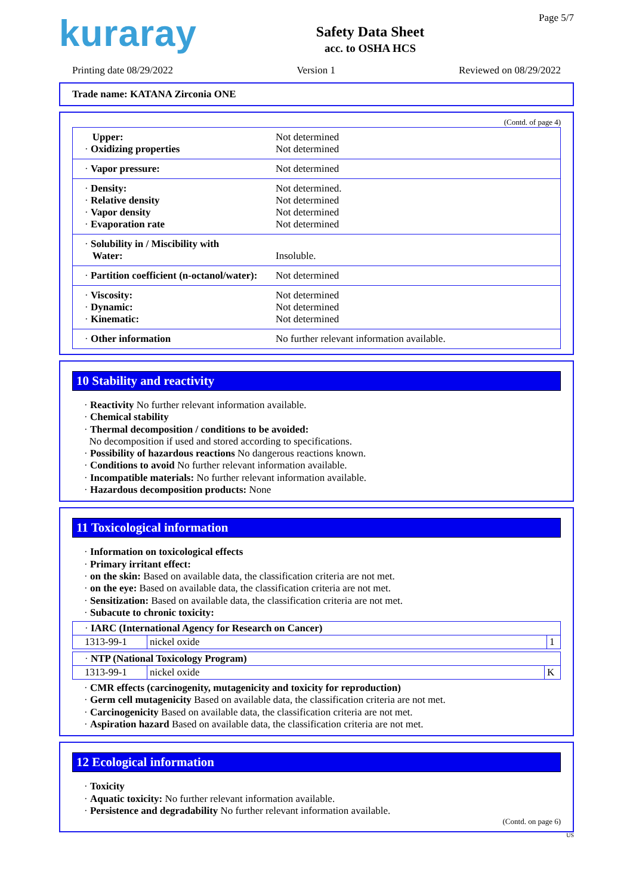kuraray
Safety Data Sheet
acc. to OSHA HCS
Page 5/7
Printing date 08/29/2022 Version 1 Reviewed on 08/29/2022
Trade name: KATANA Zirconia ONE
(Contd. of page 4)
| Upper: · Oxidizing properties | Not determined Not determined |
| · Vapor pressure: | Not determined |
| · Density: · Relative density · Vapor density · Evaporation rate | Not determined. Not determined Not determined Not determined |
| · Solubility in / Miscibility with Water: | Insoluble. |
| · Partition coefficient (n-octanol/water): | Not determined |
| · Viscosity: · Dynamic: · Kinematic: | Not determined Not determined Not determined |
| · Other information | No further relevant information available. |
10 Stability and reactivity
· Reactivity No further relevant information available.
· Chemical stability
· Thermal decomposition / conditions to be avoided:
No decomposition if used and stored according to specifications.
· Possibility of hazardous reactions No dangerous reactions known.
· Conditions to avoid No further relevant information available.
· Incompatible materials: No further relevant information available.
· Hazardous decomposition products: None
11 Toxicological information
· Information on toxicological effects
· Primary irritant effect:
· on the skin: Based on available data, the classification criteria are not met.
· on the eye: Based on available data, the classification criteria are not met.
· Sensitization: Based on available data, the classification criteria are not met.
· Subacute to chronic toxicity:
| · IARC (International Agency for Research on Cancer) | | |
| 1313-99-1 | nickel oxide | 1 |
| · NTP (National Toxicology Program) | | |
| 1313-99-1 | nickel oxide | K |
· CMR effects (carcinogenity, mutagenicity and toxicity for reproduction)
· Germ cell mutagenicity Based on available data, the classification criteria are not met.
· Carcinogenicity Based on available data, the classification criteria are not met.
· Aspiration hazard Based on available data, the classification criteria are not met.
12 Ecological information
· Toxicity
· Aquatic toxicity: No further relevant information available.
· Persistence and degradability No further relevant information available.
(Contd. on page 6)
US